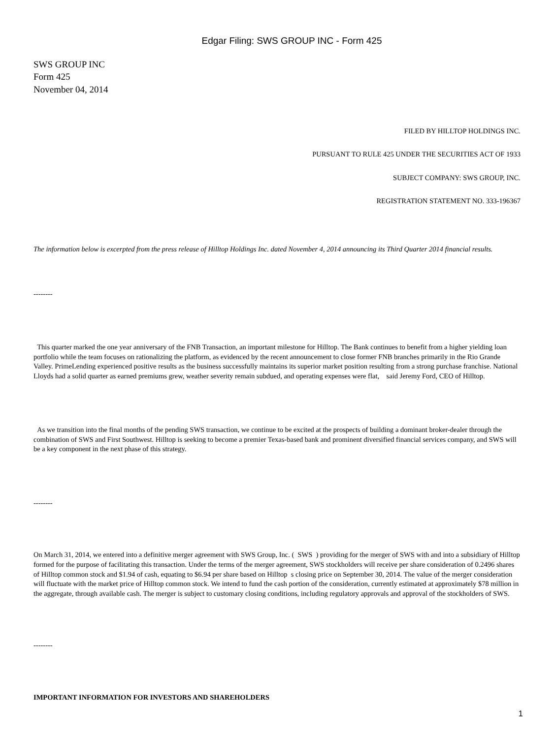Edgar Filing: SWS GROUP INC - Form 425
SWS GROUP INC
Form 425
November 04, 2014
FILED BY HILLTOP HOLDINGS INC.
PURSUANT TO RULE 425 UNDER THE SECURITIES ACT OF 1933
SUBJECT COMPANY: SWS GROUP, INC.
REGISTRATION STATEMENT NO. 333-196367
The information below is excerpted from the press release of Hilltop Holdings Inc. dated November 4, 2014 announcing its Third Quarter 2014 financial results.
--------
This quarter marked the one year anniversary of the FNB Transaction, an important milestone for Hilltop. The Bank continues to benefit from a higher yielding loan portfolio while the team focuses on rationalizing the platform, as evidenced by the recent announcement to close former FNB branches primarily in the Rio Grande Valley. PrimeLending experienced positive results as the business successfully maintains its superior market position resulting from a strong purchase franchise. National Lloyds had a solid quarter as earned premiums grew, weather severity remain subdued, and operating expenses were flat, said Jeremy Ford, CEO of Hilltop.
As we transition into the final months of the pending SWS transaction, we continue to be excited at the prospects of building a dominant broker-dealer through the combination of SWS and First Southwest. Hilltop is seeking to become a premier Texas-based bank and prominent diversified financial services company, and SWS will be a key component in the next phase of this strategy.
--------
On March 31, 2014, we entered into a definitive merger agreement with SWS Group, Inc. ( SWS ) providing for the merger of SWS with and into a subsidiary of Hilltop formed for the purpose of facilitating this transaction. Under the terms of the merger agreement, SWS stockholders will receive per share consideration of 0.2496 shares of Hilltop common stock and $1.94 of cash, equating to $6.94 per share based on Hilltop s closing price on September 30, 2014. The value of the merger consideration will fluctuate with the market price of Hilltop common stock. We intend to fund the cash portion of the consideration, currently estimated at approximately $78 million in the aggregate, through available cash. The merger is subject to customary closing conditions, including regulatory approvals and approval of the stockholders of SWS.
--------
IMPORTANT INFORMATION FOR INVESTORS AND SHAREHOLDERS
1